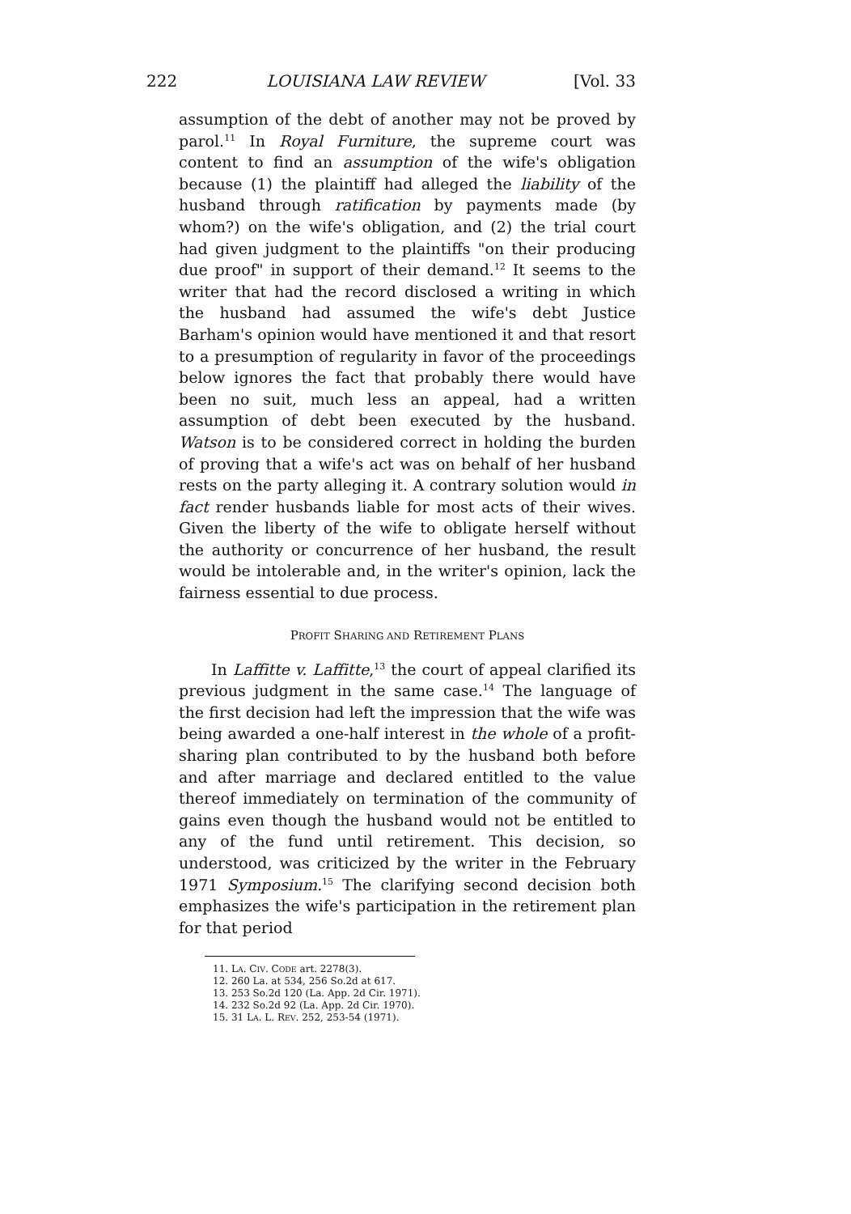222 LOUISIANA LAW REVIEW [Vol. 33
assumption of the debt of another may not be proved by parol.<sup>11</sup> In Royal Furniture, the supreme court was content to find an assumption of the wife's obligation because (1) the plaintiff had alleged the liability of the husband through ratification by payments made (by whom?) on the wife's obligation, and (2) the trial court had given judgment to the plaintiffs "on their producing due proof" in support of their demand.<sup>12</sup> It seems to the writer that had the record disclosed a writing in which the husband had assumed the wife's debt Justice Barham's opinion would have mentioned it and that resort to a presumption of regularity in favor of the proceedings below ignores the fact that probably there would have been no suit, much less an appeal, had a written assumption of debt been executed by the husband. Watson is to be considered correct in holding the burden of proving that a wife's act was on behalf of her husband rests on the party alleging it. A contrary solution would in fact render husbands liable for most acts of their wives. Given the liberty of the wife to obligate herself without the authority or concurrence of her husband, the result would be intolerable and, in the writer's opinion, lack the fairness essential to due process.
PROFIT SHARING AND RETIREMENT PLANS
In Laffitte v. Laffitte,<sup>13</sup> the court of appeal clarified its previous judgment in the same case.<sup>14</sup> The language of the first decision had left the impression that the wife was being awarded a one-half interest in the whole of a profit-sharing plan contributed to by the husband both before and after marriage and declared entitled to the value thereof immediately on termination of the community of gains even though the husband would not be entitled to any of the fund until retirement. This decision, so understood, was criticized by the writer in the February 1971 Symposium.<sup>15</sup> The clarifying second decision both emphasizes the wife's participation in the retirement plan for that period
11. LA. CIV. CODE art. 2278(3).
12. 260 La. at 534, 256 So.2d at 617.
13. 253 So.2d 120 (La. App. 2d Cir. 1971).
14. 232 So.2d 92 (La. App. 2d Cir. 1970).
15. 31 LA. L. REV. 252, 253-54 (1971).